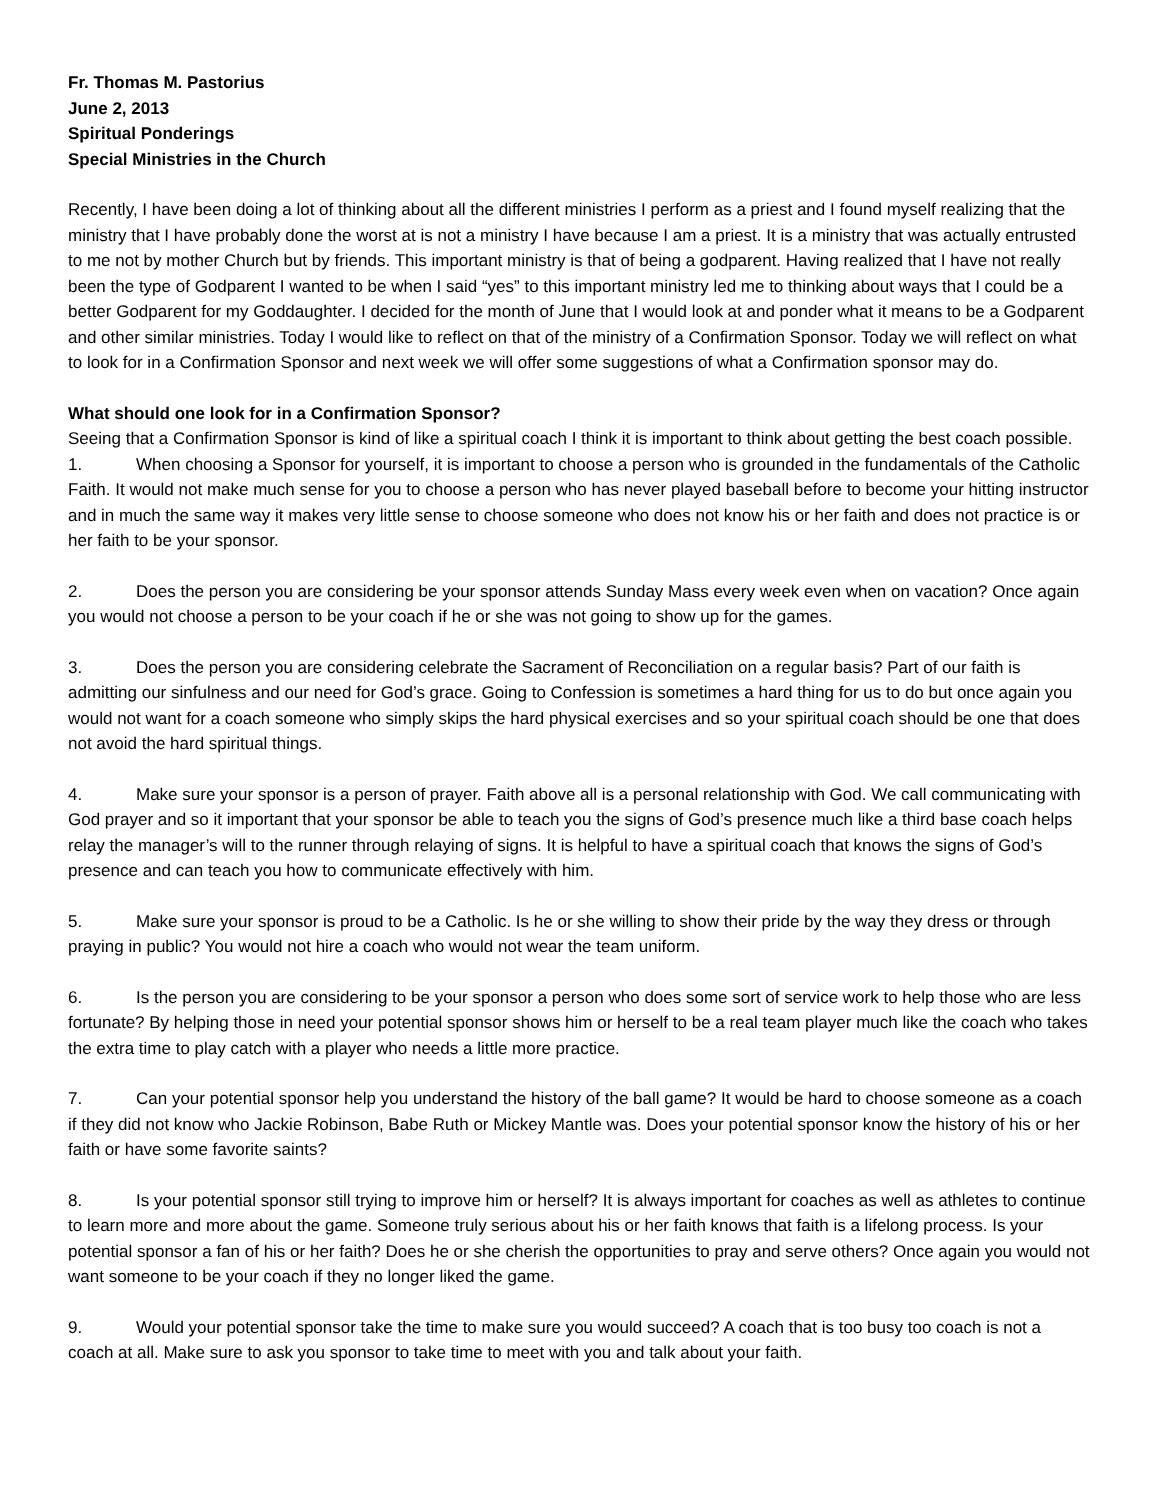Fr. Thomas M. Pastorius
June 2, 2013
Spiritual Ponderings
Special Ministries in the Church
Recently, I have been doing a lot of thinking about all the different ministries I perform as a priest and I found myself realizing that the ministry that I have probably done the worst at is not a ministry I have because I am a priest. It is a ministry that was actually entrusted to me not by mother Church but by friends. This important ministry is that of being a godparent. Having realized that I have not really been the type of Godparent I wanted to be when I said “yes” to this important ministry led me to thinking about ways that I could be a better Godparent for my Goddaughter. I decided for the month of June that I would look at and ponder what it means to be a Godparent and other similar ministries. Today I would like to reflect on that of the ministry of a Confirmation Sponsor. Today we will reflect on what to look for in a Confirmation Sponsor and next week we will offer some suggestions of what a Confirmation sponsor may do.
What should one look for in a Confirmation Sponsor?
Seeing that a Confirmation Sponsor is kind of like a spiritual coach I think it is important to think about getting the best coach possible.
1. When choosing a Sponsor for yourself, it is important to choose a person who is grounded in the fundamentals of the Catholic Faith. It would not make much sense for you to choose a person who has never played baseball before to become your hitting instructor and in much the same way it makes very little sense to choose someone who does not know his or her faith and does not practice is or her faith to be your sponsor.
2. Does the person you are considering be your sponsor attends Sunday Mass every week even when on vacation? Once again you would not choose a person to be your coach if he or she was not going to show up for the games.
3. Does the person you are considering celebrate the Sacrament of Reconciliation on a regular basis? Part of our faith is admitting our sinfulness and our need for God’s grace. Going to Confession is sometimes a hard thing for us to do but once again you would not want for a coach someone who simply skips the hard physical exercises and so your spiritual coach should be one that does not avoid the hard spiritual things.
4. Make sure your sponsor is a person of prayer. Faith above all is a personal relationship with God. We call communicating with God prayer and so it important that your sponsor be able to teach you the signs of God’s presence much like a third base coach helps relay the manager’s will to the runner through relaying of signs. It is helpful to have a spiritual coach that knows the signs of God’s presence and can teach you how to communicate effectively with him.
5. Make sure your sponsor is proud to be a Catholic. Is he or she willing to show their pride by the way they dress or through praying in public? You would not hire a coach who would not wear the team uniform.
6. Is the person you are considering to be your sponsor a person who does some sort of service work to help those who are less fortunate? By helping those in need your potential sponsor shows him or herself to be a real team player much like the coach who takes the extra time to play catch with a player who needs a little more practice.
7. Can your potential sponsor help you understand the history of the ball game? It would be hard to choose someone as a coach if they did not know who Jackie Robinson, Babe Ruth or Mickey Mantle was. Does your potential sponsor know the history of his or her faith or have some favorite saints?
8. Is your potential sponsor still trying to improve him or herself? It is always important for coaches as well as athletes to continue to learn more and more about the game. Someone truly serious about his or her faith knows that faith is a lifelong process. Is your potential sponsor a fan of his or her faith? Does he or she cherish the opportunities to pray and serve others? Once again you would not want someone to be your coach if they no longer liked the game.
9. Would your potential sponsor take the time to make sure you would succeed? A coach that is too busy too coach is not a coach at all. Make sure to ask you sponsor to take time to meet with you and talk about your faith.